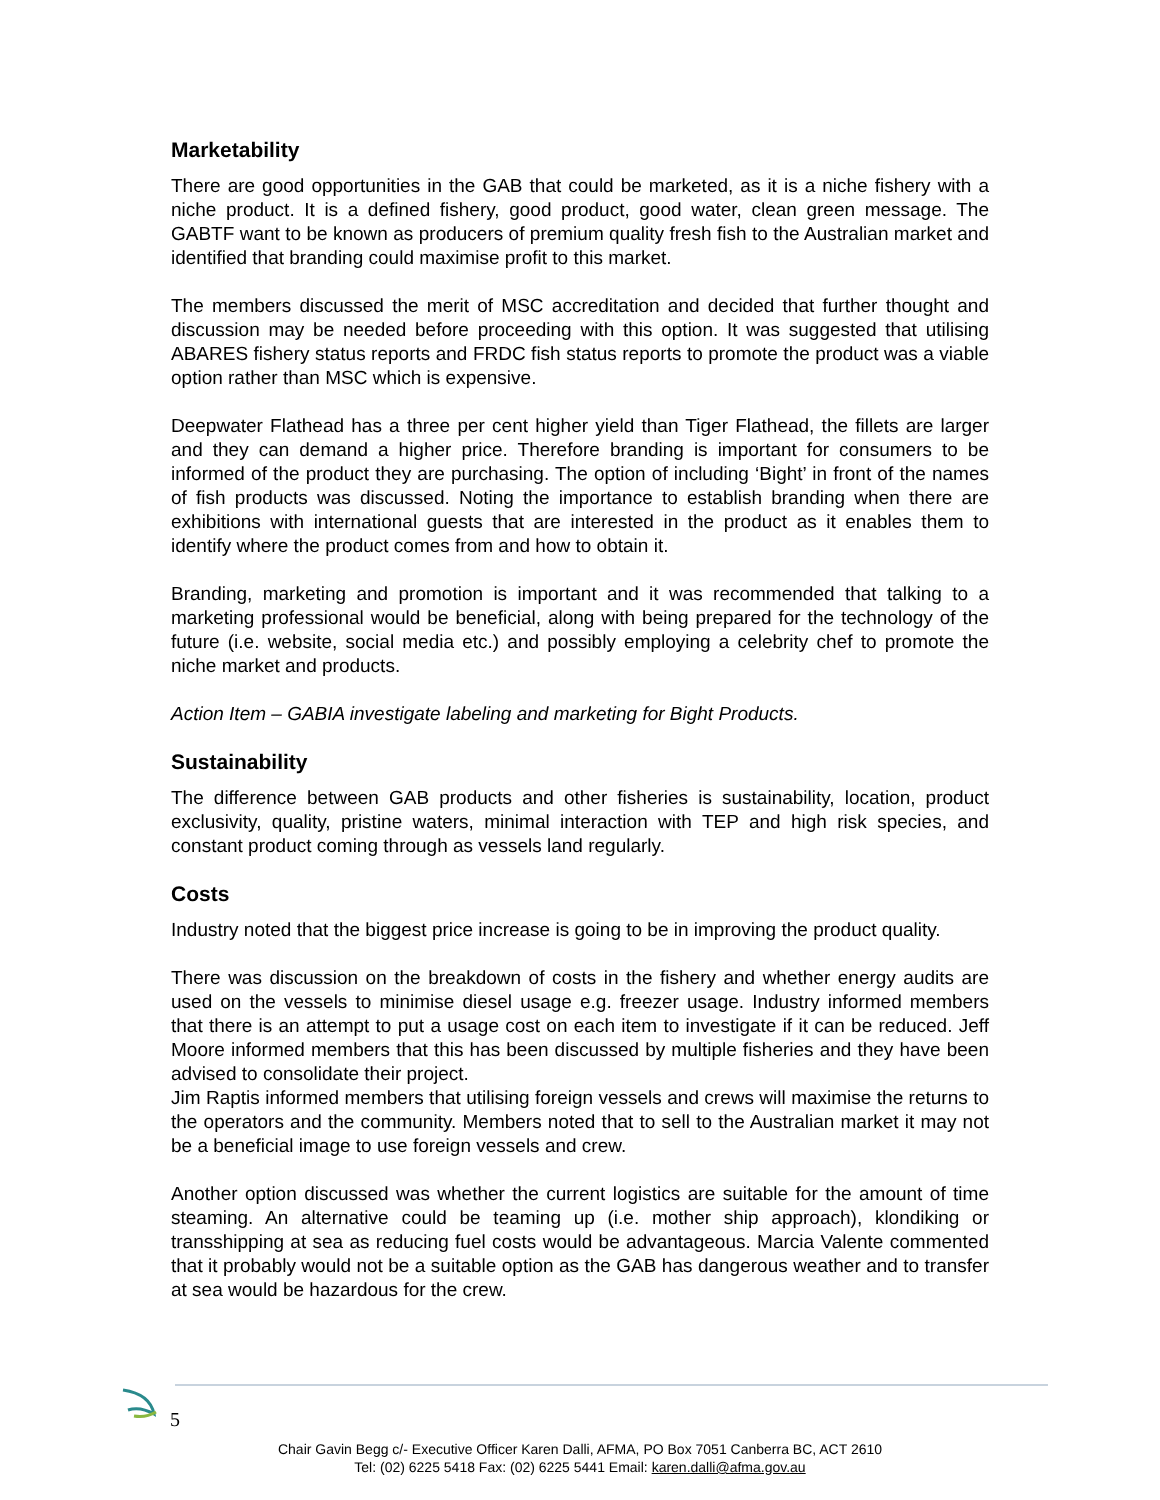Marketability
There are good opportunities in the GAB that could be marketed, as it is a niche fishery with a niche product. It is a defined fishery, good product, good water, clean green message. The GABTF want to be known as producers of premium quality fresh fish to the Australian market and identified that branding could maximise profit to this market.
The members discussed the merit of MSC accreditation and decided that further thought and discussion may be needed before proceeding with this option. It was suggested that utilising ABARES fishery status reports and FRDC fish status reports to promote the product was a viable option rather than MSC which is expensive.
Deepwater Flathead has a three per cent higher yield than Tiger Flathead, the fillets are larger and they can demand a higher price. Therefore branding is important for consumers to be informed of the product they are purchasing. The option of including ‘Bight’ in front of the names of fish products was discussed. Noting the importance to establish branding when there are exhibitions with international guests that are interested in the product as it enables them to identify where the product comes from and how to obtain it.
Branding, marketing and promotion is important and it was recommended that talking to a marketing professional would be beneficial, along with being prepared for the technology of the future (i.e. website, social media etc.) and possibly employing a celebrity chef to promote the niche market and products.
Action Item – GABIA investigate labeling and marketing for Bight Products.
Sustainability
The difference between GAB products and other fisheries is sustainability, location, product exclusivity, quality, pristine waters, minimal interaction with TEP and high risk species, and constant product coming through as vessels land regularly.
Costs
Industry noted that the biggest price increase is going to be in improving the product quality.
There was discussion on the breakdown of costs in the fishery and whether energy audits are used on the vessels to minimise diesel usage e.g. freezer usage. Industry informed members that there is an attempt to put a usage cost on each item to investigate if it can be reduced. Jeff Moore informed members that this has been discussed by multiple fisheries and they have been advised to consolidate their project.
Jim Raptis informed members that utilising foreign vessels and crews will maximise the returns to the operators and the community. Members noted that to sell to the Australian market it may not be a beneficial image to use foreign vessels and crew.
Another option discussed was whether the current logistics are suitable for the amount of time steaming. An alternative could be teaming up (i.e. mother ship approach), klondiking or transshipping at sea as reducing fuel costs would be advantageous. Marcia Valente commented that it probably would not be a suitable option as the GAB has dangerous weather and to transfer at sea would be hazardous for the crew.
5
Chair Gavin Begg c/- Executive Officer Karen Dalli, AFMA, PO Box 7051 Canberra BC, ACT 2610
Tel: (02) 6225 5418 Fax: (02) 6225 5441 Email: karen.dalli@afma.gov.au